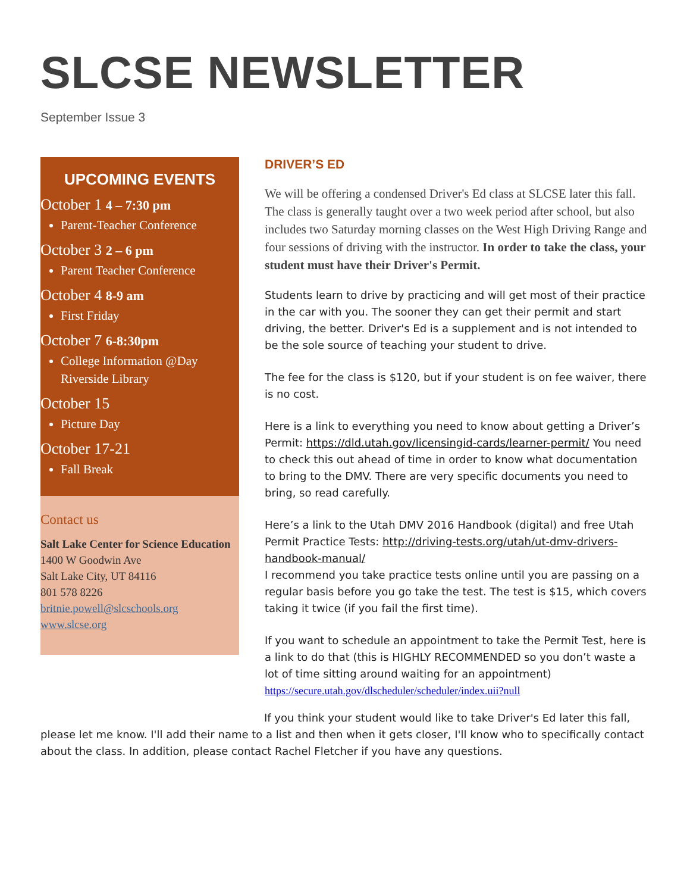SLCSE NEWSLETTER
September Issue 3
UPCOMING EVENTS
October 1 4 – 7:30 pm
Parent-Teacher Conference
October 3 2 – 6 pm
Parent Teacher Conference
October 4 8-9 am
First Friday
October 7 6-8:30pm
College Information @Day Riverside Library
October 15
Picture Day
October 17-21
Fall Break
Contact us
Salt Lake Center for Science Education
1400 W Goodwin Ave
Salt Lake City, UT 84116
801 578 8226
britnie.powell@slcschools.org
www.slcse.org
DRIVER’S ED
We will be offering a condensed Driver's Ed class at SLCSE later this fall. The class is generally taught over a two week period after school, but also includes two Saturday morning classes on the West High Driving Range and four sessions of driving with the instructor. In order to take the class, your student must have their Driver's Permit.
Students learn to drive by practicing and will get most of their practice in the car with you. The sooner they can get their permit and start driving, the better. Driver's Ed is a supplement and is not intended to be the sole source of teaching your student to drive.
The fee for the class is $120, but if your student is on fee waiver, there is no cost.
Here is a link to everything you need to know about getting a Driver’s Permit: https://dld.utah.gov/licensingid-cards/learner-permit/ You need to check this out ahead of time in order to know what documentation to bring to the DMV. There are very specific documents you need to bring, so read carefully.
Here’s a link to the Utah DMV 2016 Handbook (digital) and free Utah Permit Practice Tests: http://driving-tests.org/utah/ut-dmv-drivers-handbook-manual/
I recommend you take practice tests online until you are passing on a regular basis before you go take the test. The test is $15, which covers taking it twice (if you fail the first time).
If you want to schedule an appointment to take the Permit Test, here is a link to do that (this is HIGHLY RECOMMENDED so you don’t waste a lot of time sitting around waiting for an appointment) https://secure.utah.gov/dlscheduler/scheduler/index.uii?null
If you think your student would like to take Driver's Ed later this fall, please let me know. I'll add their name to a list and then when it gets closer, I'll know who to specifically contact about the class. In addition, please contact Rachel Fletcher if you have any questions.